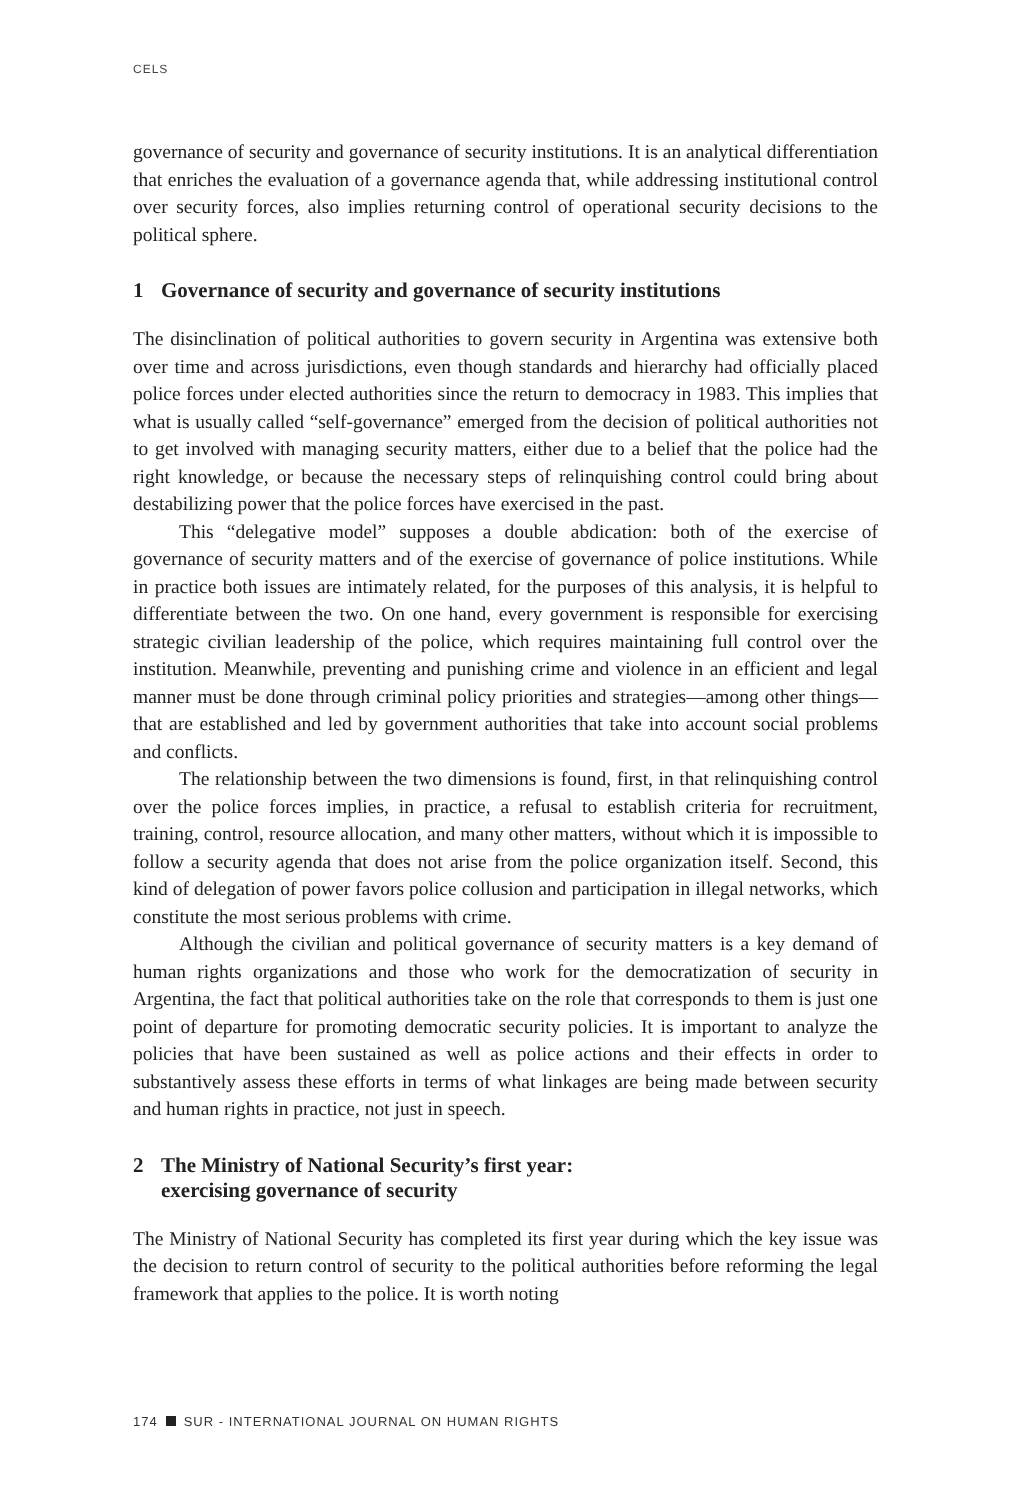CELS
governance of security and governance of security institutions. It is an analytical differentiation that enriches the evaluation of a governance agenda that, while addressing institutional control over security forces, also implies returning control of operational security decisions to the political sphere.
1 Governance of security and governance of security institutions
The disinclination of political authorities to govern security in Argentina was extensive both over time and across jurisdictions, even though standards and hierarchy had officially placed police forces under elected authorities since the return to democracy in 1983. This implies that what is usually called “self-governance” emerged from the decision of political authorities not to get involved with managing security matters, either due to a belief that the police had the right knowledge, or because the necessary steps of relinquishing control could bring about destabilizing power that the police forces have exercised in the past.
This “delegative model” supposes a double abdication: both of the exercise of governance of security matters and of the exercise of governance of police institutions. While in practice both issues are intimately related, for the purposes of this analysis, it is helpful to differentiate between the two. On one hand, every government is responsible for exercising strategic civilian leadership of the police, which requires maintaining full control over the institution. Meanwhile, preventing and punishing crime and violence in an efficient and legal manner must be done through criminal policy priorities and strategies—among other things—that are established and led by government authorities that take into account social problems and conflicts.
The relationship between the two dimensions is found, first, in that relinquishing control over the police forces implies, in practice, a refusal to establish criteria for recruitment, training, control, resource allocation, and many other matters, without which it is impossible to follow a security agenda that does not arise from the police organization itself. Second, this kind of delegation of power favors police collusion and participation in illegal networks, which constitute the most serious problems with crime.
Although the civilian and political governance of security matters is a key demand of human rights organizations and those who work for the democratization of security in Argentina, the fact that political authorities take on the role that corresponds to them is just one point of departure for promoting democratic security policies. It is important to analyze the policies that have been sustained as well as police actions and their effects in order to substantively assess these efforts in terms of what linkages are being made between security and human rights in practice, not just in speech.
2 The Ministry of National Security’s first year:
exercising governance of security
The Ministry of National Security has completed its first year during which the key issue was the decision to return control of security to the political authorities before reforming the legal framework that applies to the police. It is worth noting
174 SUR - INTERNATIONAL JOURNAL ON HUMAN RIGHTS